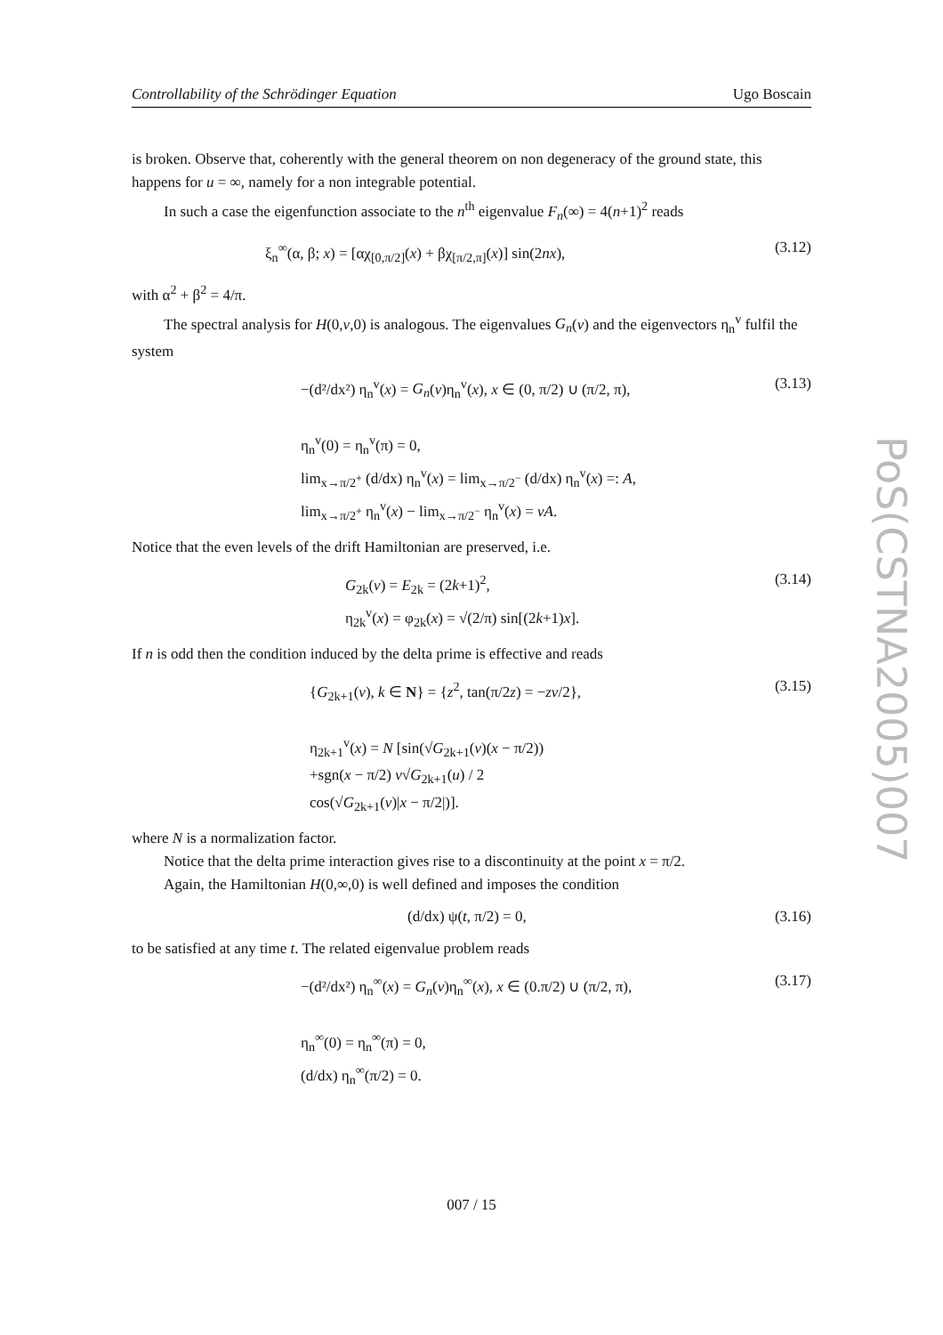Controllability of the Schrödinger Equation Ugo Boscain
is broken. Observe that, coherently with the general theorem on non degeneracy of the ground state, this happens for u = ∞, namely for a non integrable potential.
In such a case the eigenfunction associate to the n<sup>th</sup> eigenvalue F<sub>n</sub>(∞) = 4(n+1)<sup>2</sup> reads
ξ<sub>n</sub><sup>∞</sup>(α, β; x) = [αχ<sub>[0,π/2]</sub>(x) + βχ<sub>[π/2,π]</sub>(x)] sin(2nx), (3.12)
with α<sup>2</sup> + β<sup>2</sup> = 4/π.
The spectral analysis for H(0,v,0) is analogous. The eigenvalues G<sub>n</sub>(v) and the eigenvectors η<sub>n</sub><sup>v</sup> fulfil the system
−(d²/dx²) η<sub>n</sub><sup>v</sup>(x) = G<sub>n</sub>(v)η<sub>n</sub><sup>v</sup>(x), x ∈ (0, π/2) ∪ (π/2, π),
η<sub>n</sub><sup>v</sup>(0) = η<sub>n</sub><sup>v</sup>(π) = 0,
lim<sub>x→π/2<sup>+</sup></sub> (d/dx) η<sub>n</sub><sup>v</sup>(x) = lim<sub>x→π/2<sup>−</sup></sub> (d/dx) η<sub>n</sub><sup>v</sup>(x) =: A,
lim<sub>x→π/2<sup>+</sup></sub> η<sub>n</sub><sup>v</sup>(x) − lim<sub>x→π/2<sup>−</sup></sub> η<sub>n</sub><sup>v</sup>(x) = vA. (3.13)
Notice that the even levels of the drift Hamiltonian are preserved, i.e.
G<sub>2k</sub>(v) = E<sub>2k</sub> = (2k+1)<sup>2</sup>,
η<sub>2k</sub><sup>v</sup>(x) = φ<sub>2k</sub>(x) = √(2/π) sin[(2k+1)x]. (3.14)
If n is odd then the condition induced by the delta prime is effective and reads
{G<sub>2k+1</sub>(v), k ∈ N} = {z<sup>2</sup>, tan(π/2z) = −zv/2},
η<sub>2k+1</sub><sup>v</sup>(x) = N [sin(√G<sub>2k+1</sub>(v)(x − π/2))
+sgn(x − π/2) v√G<sub>2k+1</sub>(u) / 2
cos(√G<sub>2k+1</sub>(v)|x − π/2|)]. (3.15)
where N is a normalization factor.
Notice that the delta prime interaction gives rise to a discontinuity at the point x = π/2.
Again, the Hamiltonian H(0,∞,0) is well defined and imposes the condition
(d/dx) ψ(t, π/2) = 0, (3.16)
to be satisfied at any time t. The related eigenvalue problem reads
−(d²/dx²) η<sub>n</sub><sup>∞</sup>(x) = G<sub>n</sub>(v)η<sub>n</sub><sup>∞</sup>(x), x ∈ (0.π/2) ∪ (π/2, π),
η<sub>n</sub><sup>∞</sup>(0) = η<sub>n</sub><sup>∞</sup>(π) = 0,
(d/dx) η<sub>n</sub><sup>∞</sup>(π/2) = 0. (3.17)
PoS(CSTNA2005)007
007 / 15